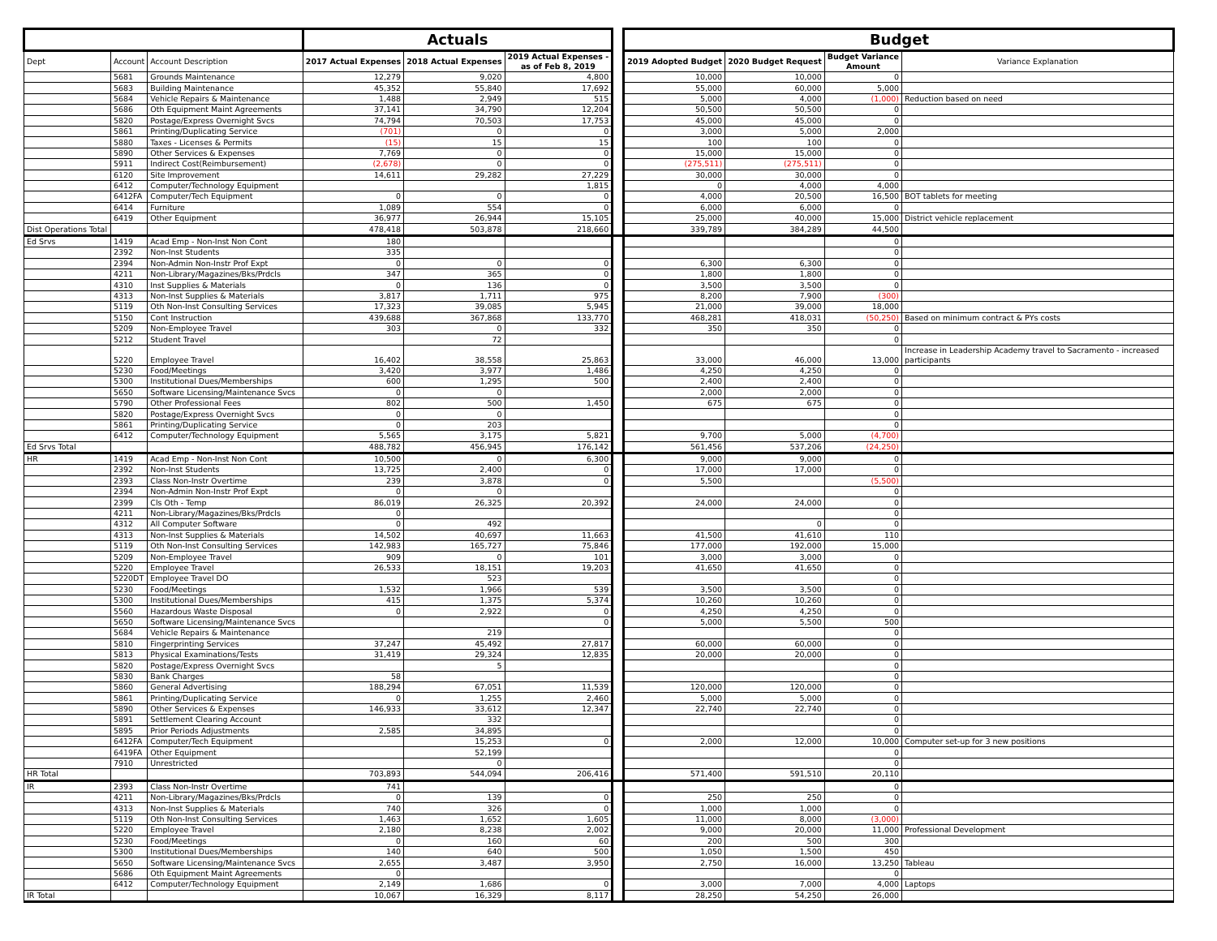| | | | Actuals | | | | Budget | | | |
| Dept | Account | Account Description | 2017 Actual Expenses | 2018 Actual Expenses | 2019 Actual Expenses - as of Feb 8, 2019 | | 2019 Adopted Budget | 2020 Budget Request | Budget Variance Amount | Variance Explanation |
| | 5681 | Grounds Maintenance | 12,279 | 9,020 | 4,800 | | 10,000 | 10,000 | 0 | |
| | 5683 | Building Maintenance | 45,352 | 55,840 | 17,692 | | 55,000 | 60,000 | 5,000 | |
| | 5684 | Vehicle Repairs & Maintenance | 1,488 | 2,949 | 515 | | 5,000 | 4,000 | (1,000) | Reduction based on need |
| | 5686 | Oth Equipment Maint Agreements | 37,141 | 34,790 | 12,204 | | 50,500 | 50,500 | 0 | |
| | 5820 | Postage/Express Overnight Svcs | 74,794 | 70,503 | 17,753 | | 45,000 | 45,000 | 0 | |
| | 5861 | Printing/Duplicating Service | (701) | 0 | 0 | | 3,000 | 5,000 | 2,000 | |
| | 5880 | Taxes - Licenses & Permits | (15) | 15 | 15 | | 100 | 100 | 0 | |
| | 5890 | Other Services & Expenses | 7,769 | 0 | 0 | | 15,000 | 15,000 | 0 | |
| | 5911 | Indirect Cost(Reimbursement) | (2,678) | 0 | 0 | | (275,511) | (275,511) | 0 | |
| | 6120 | Site Improvement | 14,611 | 29,282 | 27,229 | | 30,000 | 30,000 | 0 | |
| | 6412 | Computer/Technology Equipment | | | 1,815 | | 0 | 4,000 | 4,000 | |
| | 6412FA | Computer/Tech Equipment | 0 | 0 | 0 | | 4,000 | 20,500 | 16,500 | BOT tablets for meeting |
| | 6414 | Furniture | 1,089 | 554 | 0 | | 6,000 | 6,000 | 0 | |
| | 6419 | Other Equipment | 36,977 | 26,944 | 15,105 | | 25,000 | 40,000 | 15,000 | District vehicle replacement |
| Dist Operations Total | | | 478,418 | 503,878 | 218,660 | | 339,789 | 384,289 | 44,500 | |
| Ed Srvs | 1419 | Acad Emp - Non-Inst Non Cont | 180 | | | | | | 0 | |
| | 2392 | Non-Inst Students | 335 | | | | | | 0 | |
| | 2394 | Non-Admin Non-Instr Prof Expt | 0 | 0 | 0 | | 6,300 | 6,300 | 0 | |
| | 4211 | Non-Library/Magazines/Bks/Prdcls | 347 | 365 | 0 | | 1,800 | 1,800 | 0 | |
| | 4310 | Inst Supplies & Materials | 0 | 136 | 0 | | 3,500 | 3,500 | 0 | |
| | 4313 | Non-Inst Supplies & Materials | 3,817 | 1,711 | 975 | | 8,200 | 7,900 | (300) | |
| | 5119 | Oth Non-Inst Consulting Services | 17,323 | 39,085 | 5,945 | | 21,000 | 39,000 | 18,000 | |
| | 5150 | Cont Instruction | 439,688 | 367,868 | 133,770 | | 468,281 | 418,031 | (50,250) | Based on minimum contract & PYs costs |
| | 5209 | Non-Employee Travel | 303 | 0 | 332 | | 350 | 350 | 0 | |
| | 5212 | Student Travel | | 72 | | | | | 0 | |
| | 5220 | Employee Travel | 16,402 | 38,558 | 25,863 | | 33,000 | 46,000 | 13,000 | Increase in Leadership Academy travel to Sacramento - increased participants |
| | 5230 | Food/Meetings | 3,420 | 3,977 | 1,486 | | 4,250 | 4,250 | 0 | |
| | 5300 | Institutional Dues/Memberships | 600 | 1,295 | 500 | | 2,400 | 2,400 | 0 | |
| | 5650 | Software Licensing/Maintenance Svcs | 0 | 0 | | | 2,000 | 2,000 | 0 | |
| | 5790 | Other Professional Fees | 802 | 500 | 1,450 | | 675 | 675 | 0 | |
| | 5820 | Postage/Express Overnight Svcs | 0 | 0 | | | | | 0 | |
| | 5861 | Printing/Duplicating Service | 0 | 203 | | | | | 0 | |
| | 6412 | Computer/Technology Equipment | 5,565 | 3,175 | 5,821 | | 9,700 | 5,000 | (4,700) | |
| Ed Srvs Total | | | 488,782 | 456,945 | 176,142 | | 561,456 | 537,206 | (24,250) | |
| HR | 1419 | Acad Emp - Non-Inst Non Cont | 10,500 | 0 | 6,300 | | 9,000 | 9,000 | 0 | |
| | 2392 | Non-Inst Students | 13,725 | 2,400 | 0 | | 17,000 | 17,000 | 0 | |
| | 2393 | Class Non-Instr Overtime | 239 | 3,878 | 0 | | 5,500 | | (5,500) | |
| | 2394 | Non-Admin Non-Instr Prof Expt | 0 | 0 | | | | | 0 | |
| | 2399 | Cls Oth - Temp | 86,019 | 26,325 | 20,392 | | 24,000 | 24,000 | 0 | |
| | 4211 | Non-Library/Magazines/Bks/Prdcls | 0 | | | | | | 0 | |
| | 4312 | All Computer Software | 0 | 492 | | | | 0 | 0 | |
| | 4313 | Non-Inst Supplies & Materials | 14,502 | 40,697 | 11,663 | | 41,500 | 41,610 | 110 | |
| | 5119 | Oth Non-Inst Consulting Services | 142,983 | 165,727 | 75,846 | | 177,000 | 192,000 | 15,000 | |
| | 5209 | Non-Employee Travel | 909 | 0 | 101 | | 3,000 | 3,000 | 0 | |
| | 5220 | Employee Travel | 26,533 | 18,151 | 19,203 | | 41,650 | 41,650 | 0 | |
| | 5220DT | Employee Travel DO | | 523 | | | | | 0 | |
| | 5230 | Food/Meetings | 1,532 | 1,966 | 539 | | 3,500 | 3,500 | 0 | |
| | 5300 | Institutional Dues/Memberships | 415 | 1,375 | 5,374 | | 10,260 | 10,260 | 0 | |
| | 5560 | Hazardous Waste Disposal | 0 | 2,922 | 0 | | 4,250 | 4,250 | 0 | |
| | 5650 | Software Licensing/Maintenance Svcs | | | 0 | | 5,000 | 5,500 | 500 | |
| | 5684 | Vehicle Repairs & Maintenance | | 219 | | | | | 0 | |
| | 5810 | Fingerprinting Services | 37,247 | 45,492 | 27,817 | | 60,000 | 60,000 | 0 | |
| | 5813 | Physical Examinations/Tests | 31,419 | 29,324 | 12,835 | | 20,000 | 20,000 | 0 | |
| | 5820 | Postage/Express Overnight Svcs | | 5 | | | | | 0 | |
| | 5830 | Bank Charges | 58 | | | | | | 0 | |
| | 5860 | General Advertising | 188,294 | 67,051 | 11,539 | | 120,000 | 120,000 | 0 | |
| | 5861 | Printing/Duplicating Service | 0 | 1,255 | 2,460 | | 5,000 | 5,000 | 0 | |
| | 5890 | Other Services & Expenses | 146,933 | 33,612 | 12,347 | | 22,740 | 22,740 | 0 | |
| | 5891 | Settlement Clearing Account | | 332 | | | | | 0 | |
| | 5895 | Prior Periods Adjustments | 2,585 | 34,895 | | | | | 0 | |
| | 6412FA | Computer/Tech Equipment | | 15,253 | 0 | | 2,000 | 12,000 | 10,000 | Computer set-up for 3 new positions |
| | 6419FA | Other Equipment | | 52,199 | | | | | 0 | |
| | 7910 | Unrestricted | | 0 | | | | | 0 | |
| HR Total | | | 703,893 | 544,094 | 206,416 | | 571,400 | 591,510 | 20,110 | |
| IR | 2393 | Class Non-Instr Overtime | 741 | | | | | | 0 | |
| | 4211 | Non-Library/Magazines/Bks/Prdcls | 0 | 139 | 0 | | 250 | 250 | 0 | |
| | 4313 | Non-Inst Supplies & Materials | 740 | 326 | 0 | | 1,000 | 1,000 | 0 | |
| | 5119 | Oth Non-Inst Consulting Services | 1,463 | 1,652 | 1,605 | | 11,000 | 8,000 | (3,000) | |
| | 5220 | Employee Travel | 2,180 | 8,238 | 2,002 | | 9,000 | 20,000 | 11,000 | Professional Development |
| | 5230 | Food/Meetings | 0 | 160 | 60 | | 200 | 500 | 300 | |
| | 5300 | Institutional Dues/Memberships | 140 | 640 | 500 | | 1,050 | 1,500 | 450 | |
| | 5650 | Software Licensing/Maintenance Svcs | 2,655 | 3,487 | 3,950 | | 2,750 | 16,000 | 13,250 | Tableau |
| | 5686 | Oth Equipment Maint Agreements | 0 | | | | | | 0 | |
| | 6412 | Computer/Technology Equipment | 2,149 | 1,686 | 0 | | 3,000 | 7,000 | 4,000 | Laptops |
| IR Total | | | 10,067 | 16,329 | 8,117 | | 28,250 | 54,250 | 26,000 | |